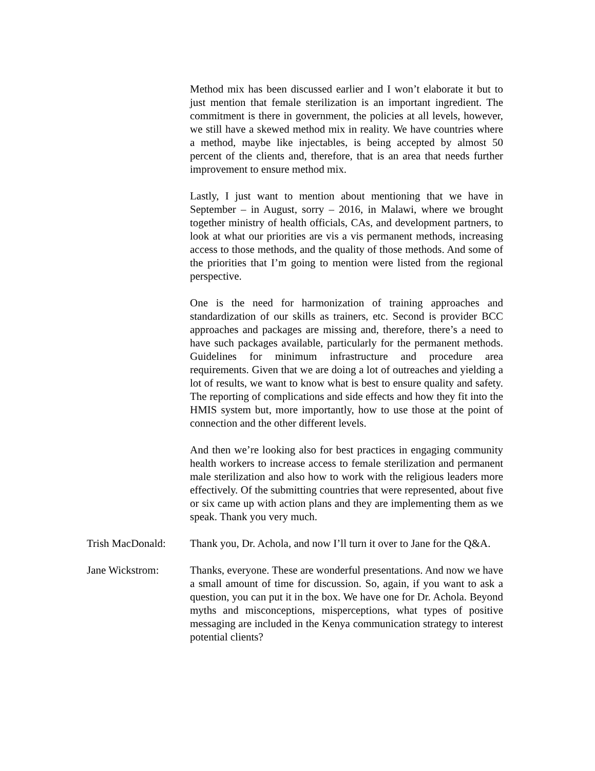Method mix has been discussed earlier and I won’t elaborate it but to just mention that female sterilization is an important ingredient. The commitment is there in government, the policies at all levels, however, we still have a skewed method mix in reality. We have countries where a method, maybe like injectables, is being accepted by almost 50 percent of the clients and, therefore, that is an area that needs further improvement to ensure method mix.
Lastly, I just want to mention about mentioning that we have in September – in August, sorry – 2016, in Malawi, where we brought together ministry of health officials, CAs, and development partners, to look at what our priorities are vis a vis permanent methods, increasing access to those methods, and the quality of those methods. And some of the priorities that I’m going to mention were listed from the regional perspective.
One is the need for harmonization of training approaches and standardization of our skills as trainers, etc. Second is provider BCC approaches and packages are missing and, therefore, there’s a need to have such packages available, particularly for the permanent methods. Guidelines for minimum infrastructure and procedure area requirements. Given that we are doing a lot of outreaches and yielding a lot of results, we want to know what is best to ensure quality and safety. The reporting of complications and side effects and how they fit into the HMIS system but, more importantly, how to use those at the point of connection and the other different levels.
And then we’re looking also for best practices in engaging community health workers to increase access to female sterilization and permanent male sterilization and also how to work with the religious leaders more effectively. Of the submitting countries that were represented, about five or six came up with action plans and they are implementing them as we speak. Thank you very much.
Trish MacDonald:
Thank you, Dr. Achola, and now I’ll turn it over to Jane for the Q&A.
Jane Wickstrom: Thanks, everyone. These are wonderful presentations. And now we have a small amount of time for discussion. So, again, if you want to ask a question, you can put it in the box. We have one for Dr. Achola. Beyond myths and misconceptions, misperceptions, what types of positive messaging are included in the Kenya communication strategy to interest potential clients?